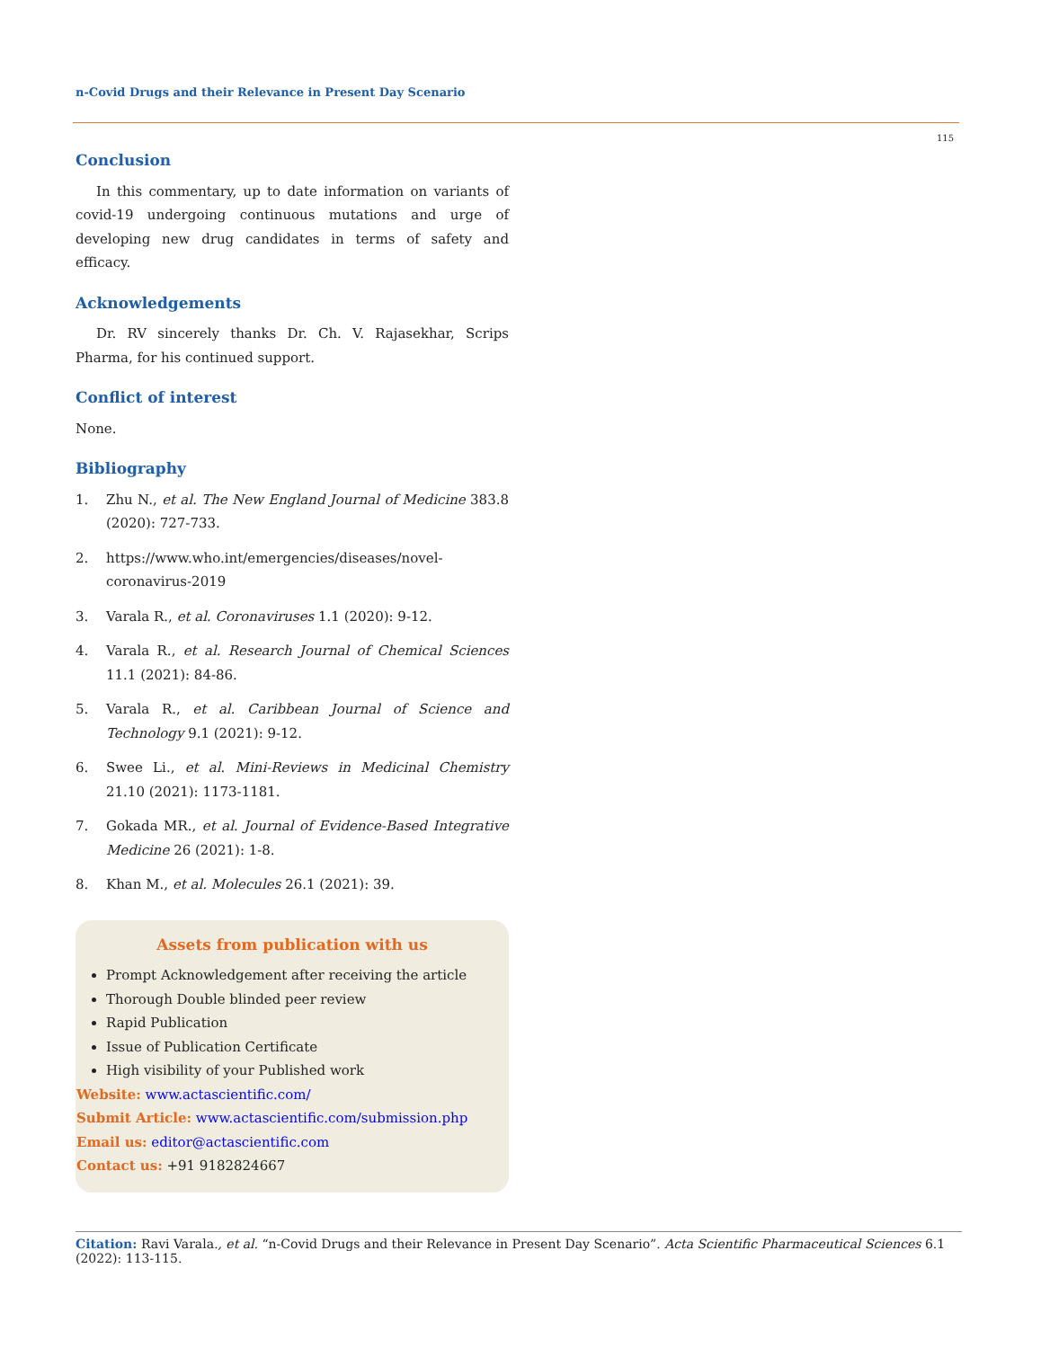n-Covid Drugs and their Relevance in Present Day Scenario
115
Conclusion
In this commentary, up to date information on variants of covid-19 undergoing continuous mutations and urge of developing new drug candidates in terms of safety and efficacy.
Acknowledgements
Dr. RV sincerely thanks Dr. Ch. V. Rajasekhar, Scrips Pharma, for his continued support.
Conflict of interest
None.
Bibliography
1. Zhu N., et al. The New England Journal of Medicine 383.8 (2020): 727-733.
2. https://www.who.int/emergencies/diseases/novel-coronavirus-2019
3. Varala R., et al. Coronaviruses 1.1 (2020): 9-12.
4. Varala R., et al. Research Journal of Chemical Sciences 11.1 (2021): 84-86.
5. Varala R., et al. Caribbean Journal of Science and Technology 9.1 (2021): 9-12.
6. Swee Li., et al. Mini-Reviews in Medicinal Chemistry 21.10 (2021): 1173-1181.
7. Gokada MR., et al. Journal of Evidence-Based Integrative Medicine 26 (2021): 1-8.
8. Khan M., et al. Molecules 26.1 (2021): 39.
Assets from publication with us
Prompt Acknowledgement after receiving the article
Thorough Double blinded peer review
Rapid Publication
Issue of Publication Certificate
High visibility of your Published work
Website: www.actascientific.com/
Submit Article: www.actascientific.com/submission.php
Email us: editor@actascientific.com
Contact us: +91 9182824667
Citation: Ravi Varala., et al. “n-Covid Drugs and their Relevance in Present Day Scenario”. Acta Scientific Pharmaceutical Sciences 6.1 (2022): 113-115.